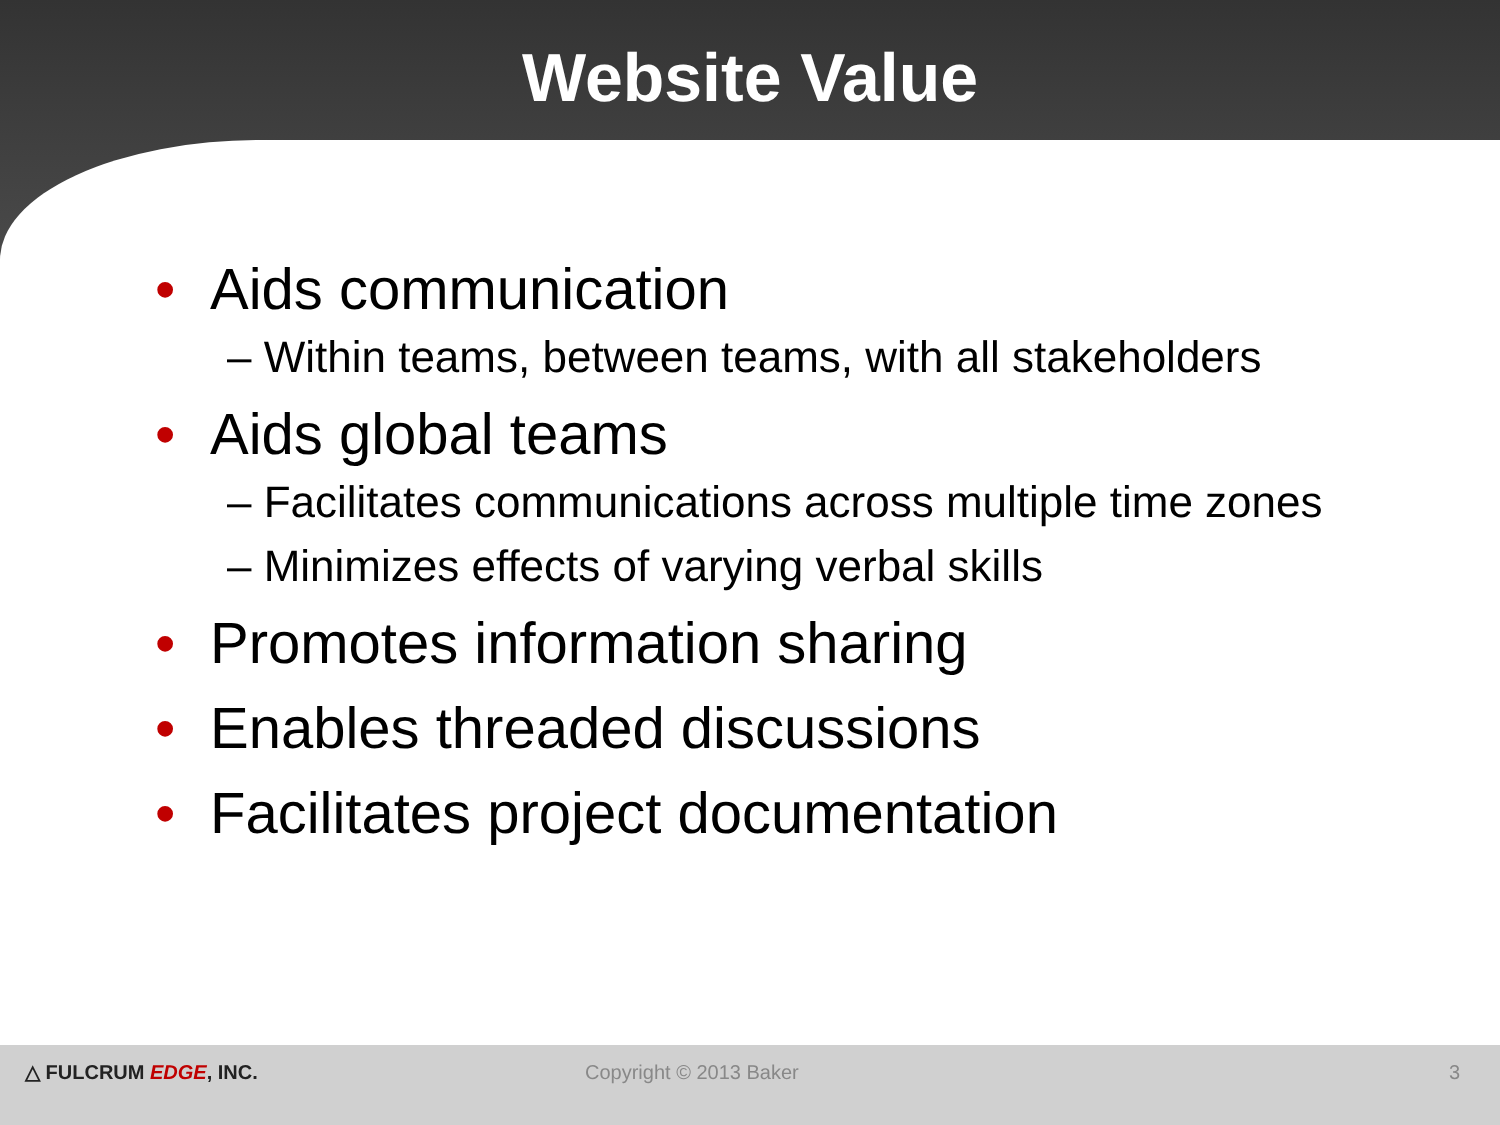Website Value
• Aids communication
– Within teams, between teams, with all stakeholders
• Aids global teams
– Facilitates communications across multiple time zones
– Minimizes effects of varying verbal skills
• Promotes information sharing
• Enables threaded discussions
• Facilitates project documentation
△ FULCRUM EDGE, INC. Copyright © 2013 Baker 3